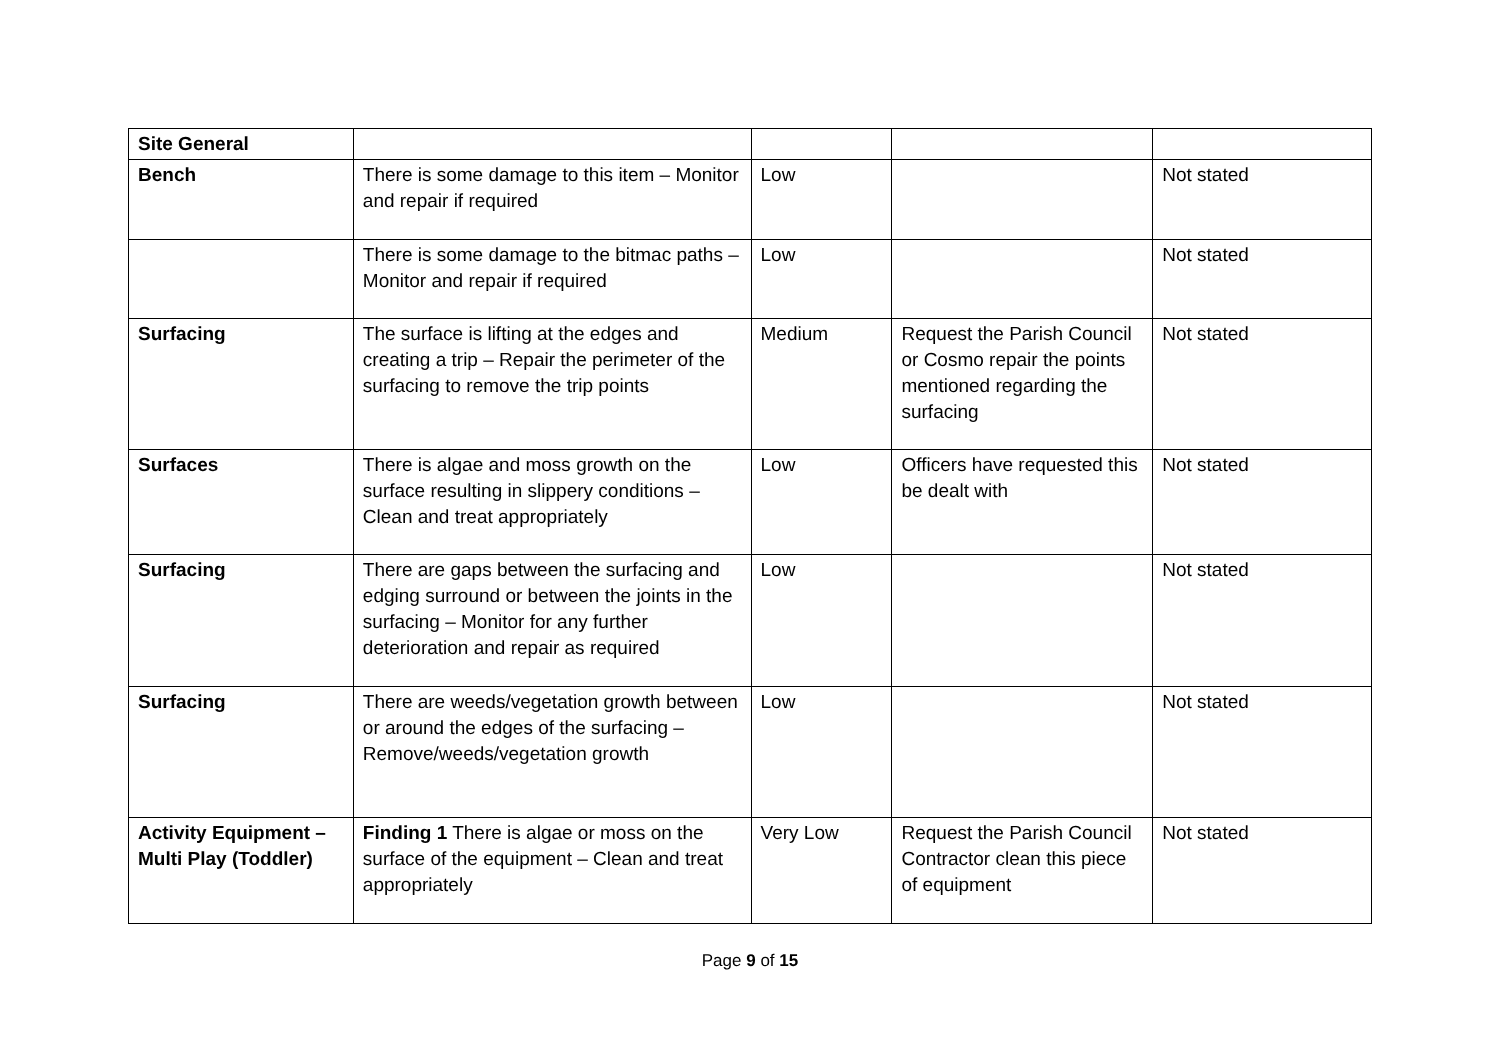| Site General | | | | |
| Bench | There is some damage to this item – Monitor and repair if required | Low | | Not stated |
| | There is some damage to the bitmac paths – Monitor and repair if required | Low | | Not stated |
| Surfacing | The surface is lifting at the edges and creating a trip – Repair the perimeter of the surfacing to remove the trip points | Medium | Request the Parish Council or Cosmo repair the points mentioned regarding the surfacing | Not stated |
| Surfaces | There is algae and moss growth on the surface resulting in slippery conditions – Clean and treat appropriately | Low | Officers have requested this be dealt with | Not stated |
| Surfacing | There are gaps between the surfacing and edging surround or between the joints in the surfacing – Monitor for any further deterioration and repair as required | Low | | Not stated |
| Surfacing | There are weeds/vegetation growth between or around the edges of the surfacing – Remove/weeds/vegetation growth | Low | | Not stated |
| Activity Equipment – Multi Play (Toddler) | Finding 1 There is algae or moss on the surface of the equipment – Clean and treat appropriately | Very Low | Request the Parish Council Contractor clean this piece of equipment | Not stated |
Page 9 of 15